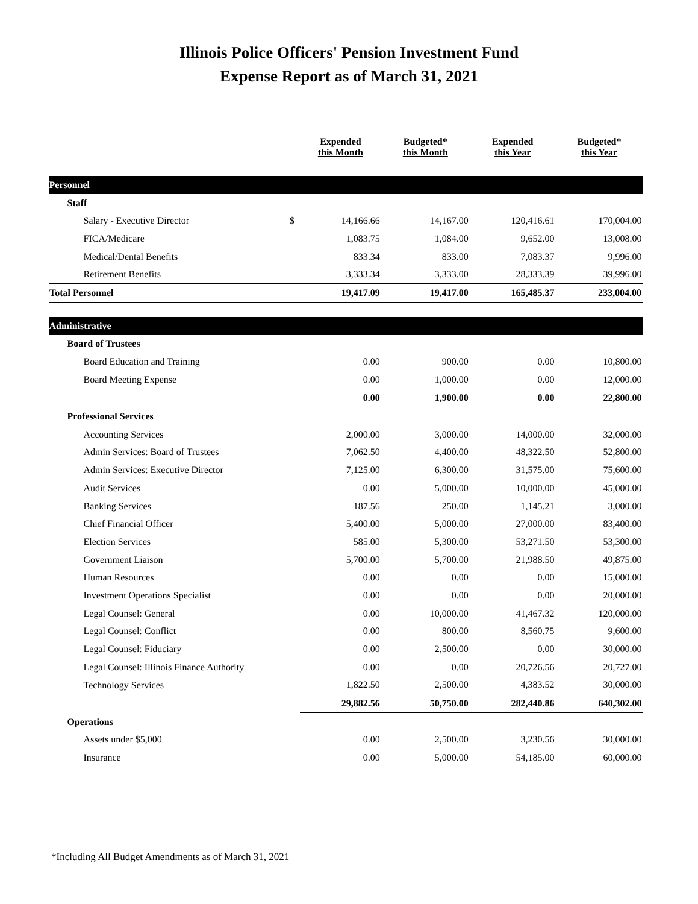Illinois Police Officers' Pension Investment Fund
Expense Report as of March 31, 2021
| | | Expended this Month | Budgeted* this Month | Expended this Year | Budgeted* this Year |
| --- | --- | --- | --- | --- | --- |
| Personnel | | | | | |
| Staff | | | | | |
| Salary - Executive Director | $ | 14,166.66 | 14,167.00 | 120,416.61 | 170,004.00 |
| FICA/Medicare | | 1,083.75 | 1,084.00 | 9,652.00 | 13,008.00 |
| Medical/Dental Benefits | | 833.34 | 833.00 | 7,083.37 | 9,996.00 |
| Retirement Benefits | | 3,333.34 | 3,333.00 | 28,333.39 | 39,996.00 |
| Total Personnel | | 19,417.09 | 19,417.00 | 165,485.37 | 233,004.00 |
| Administrative | | | | | |
| Board of Trustees | | | | | |
| Board Education and Training | | 0.00 | 900.00 | 0.00 | 10,800.00 |
| Board Meeting Expense | | 0.00 | 1,000.00 | 0.00 | 12,000.00 |
| | | 0.00 | 1,900.00 | 0.00 | 22,800.00 |
| Professional Services | | | | | |
| Accounting Services | | 2,000.00 | 3,000.00 | 14,000.00 | 32,000.00 |
| Admin Services: Board of Trustees | | 7,062.50 | 4,400.00 | 48,322.50 | 52,800.00 |
| Admin Services: Executive Director | | 7,125.00 | 6,300.00 | 31,575.00 | 75,600.00 |
| Audit Services | | 0.00 | 5,000.00 | 10,000.00 | 45,000.00 |
| Banking Services | | 187.56 | 250.00 | 1,145.21 | 3,000.00 |
| Chief Financial Officer | | 5,400.00 | 5,000.00 | 27,000.00 | 83,400.00 |
| Election Services | | 585.00 | 5,300.00 | 53,271.50 | 53,300.00 |
| Government Liaison | | 5,700.00 | 5,700.00 | 21,988.50 | 49,875.00 |
| Human Resources | | 0.00 | 0.00 | 0.00 | 15,000.00 |
| Investment Operations Specialist | | 0.00 | 0.00 | 0.00 | 20,000.00 |
| Legal Counsel: General | | 0.00 | 10,000.00 | 41,467.32 | 120,000.00 |
| Legal Counsel: Conflict | | 0.00 | 800.00 | 8,560.75 | 9,600.00 |
| Legal Counsel: Fiduciary | | 0.00 | 2,500.00 | 0.00 | 30,000.00 |
| Legal Counsel: Illinois Finance Authority | | 0.00 | 0.00 | 20,726.56 | 20,727.00 |
| Technology Services | | 1,822.50 | 2,500.00 | 4,383.52 | 30,000.00 |
| | | 29,882.56 | 50,750.00 | 282,440.86 | 640,302.00 |
| Operations | | | | | |
| Assets under $5,000 | | 0.00 | 2,500.00 | 3,230.56 | 30,000.00 |
| Insurance | | 0.00 | 5,000.00 | 54,185.00 | 60,000.00 |
*Including All Budget Amendments as of March 31, 2021